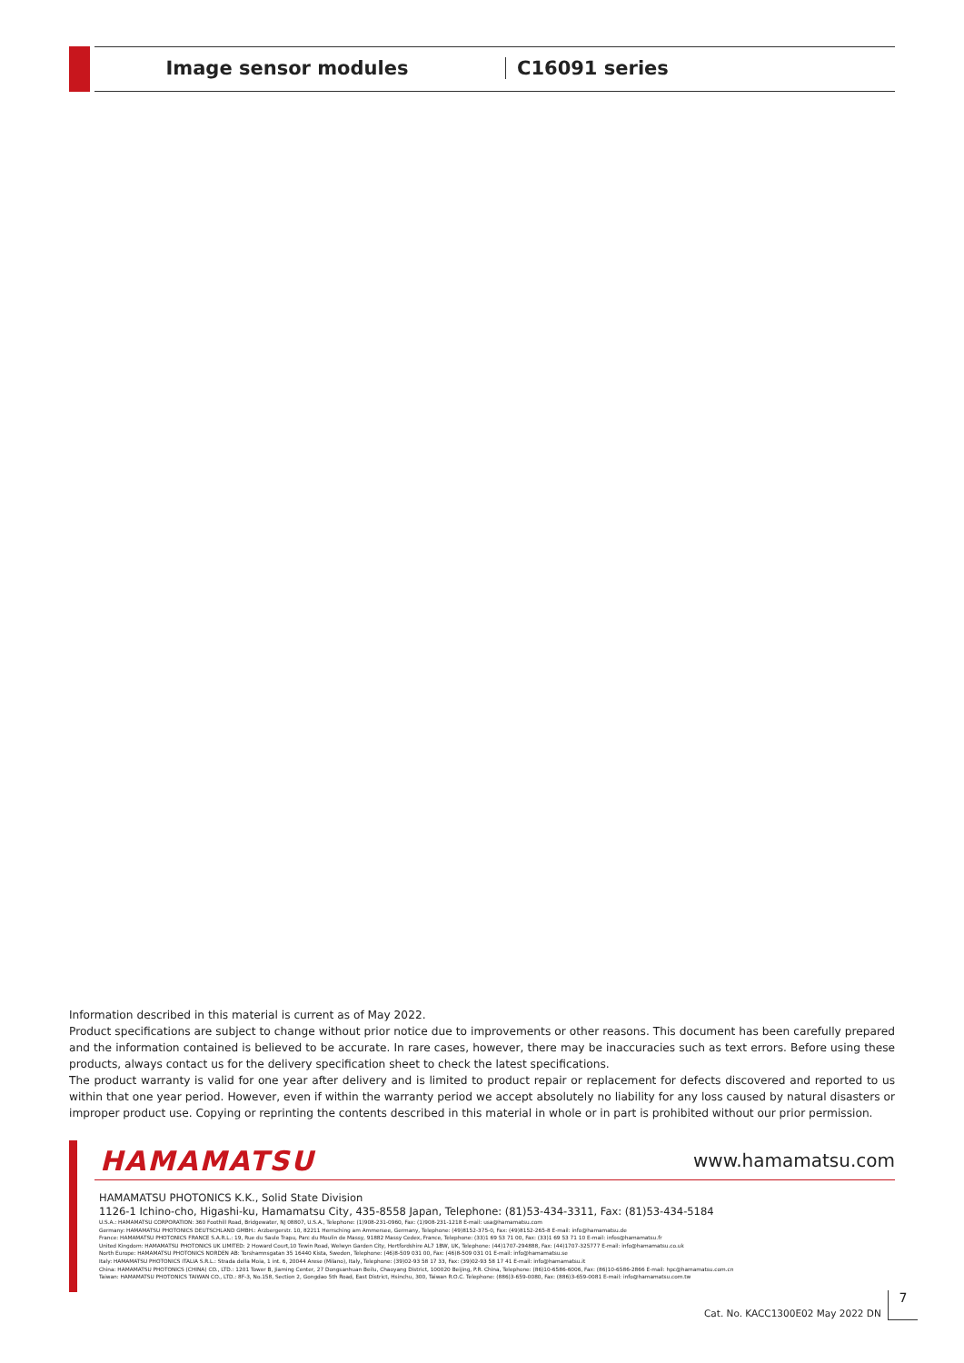Image sensor modules C16091 series
Information described in this material is current as of May 2022.
Product specifications are subject to change without prior notice due to improvements or other reasons. This document has been carefully prepared and the information contained is believed to be accurate. In rare cases, however, there may be inaccuracies such as text errors. Before using these products, always contact us for the delivery specification sheet to check the latest specifications.
The product warranty is valid for one year after delivery and is limited to product repair or replacement for defects discovered and reported to us within that one year period. However, even if within the warranty period we accept absolutely no liability for any loss caused by natural disasters or improper product use. Copying or reprinting the contents described in this material in whole or in part is prohibited without our prior permission.
HAMAMATSU www.hamamatsu.com
HAMAMATSU PHOTONICS K.K., Solid State Division
1126-1 Ichino-cho, Higashi-ku, Hamamatsu City, 435-8558 Japan, Telephone: (81)53-434-3311, Fax: (81)53-434-5184
U.S.A.: HAMAMATSU CORPORATION: 360 Foothill Road, Bridgewater, NJ 08807, U.S.A., Telephone: (1)908-231-0960, Fax: (1)908-231-1218 E-mail: usa@hamamatsu.com
Germany: HAMAMATSU PHOTONICS DEUTSCHLAND GMBH.: Arzbergerstr. 10, 82211 Herrsching am Ammersee, Germany, Telephone: (49)8152-375-0, Fax: (49)8152-265-8 E-mail: info@hamamatsu.de
France: HAMAMATSU PHOTONICS FRANCE S.A.R.L.: 19, Rue du Saule Trapu, Parc du Moulin de Massy, 91882 Massy Cedex, France, Telephone: (33)1 69 53 71 00, Fax: (33)1 69 53 71 10 E-mail: infos@hamamatsu.fr
United Kingdom: HAMAMATSU PHOTONICS UK LIMITED: 2 Howard Court,10 Tewin Road, Welwyn Garden City, Hertfordshire AL7 1BW, UK, Telephone: (44)1707-294888, Fax: (44)1707-325777 E-mail: info@hamamatsu.co.uk
North Europe: HAMAMATSU PHOTONICS NORDEN AB: Torshamnsgatan 35 16440 Kista, Sweden, Telephone: (46)8-509 031 00, Fax: (46)8-509 031 01 E-mail: info@hamamatsu.se
Italy: HAMAMATSU PHOTONICS ITALIA S.R.L.: Strada della Moia, 1 int. 6, 20044 Arese (Milano), Italy, Telephone: (39)02-93 58 17 33, Fax: (39)02-93 58 17 41 E-mail: info@hamamatsu.it
China: HAMAMATSU PHOTONICS (CHINA) CO., LTD.: 1201 Tower B, Jiaming Center, 27 Dongsanhuan Beilu, Chaoyang District, 100020 Beijing, P.R. China, Telephone: (86)10-6586-6006, Fax: (86)10-6586-2866 E-mail: hpc@hamamatsu.com.cn
Taiwan: HAMAMATSU PHOTONICS TAIWAN CO., LTD.: 8F-3, No.158, Section 2, Gongdao 5th Road, East District, Hsinchu, 300, Taiwan R.O.C. Telephone: (886)3-659-0080, Fax: (886)3-659-0081 E-mail: info@hamamatsu.com.tw
Cat. No. KACC1300E02 May 2022 DN
7